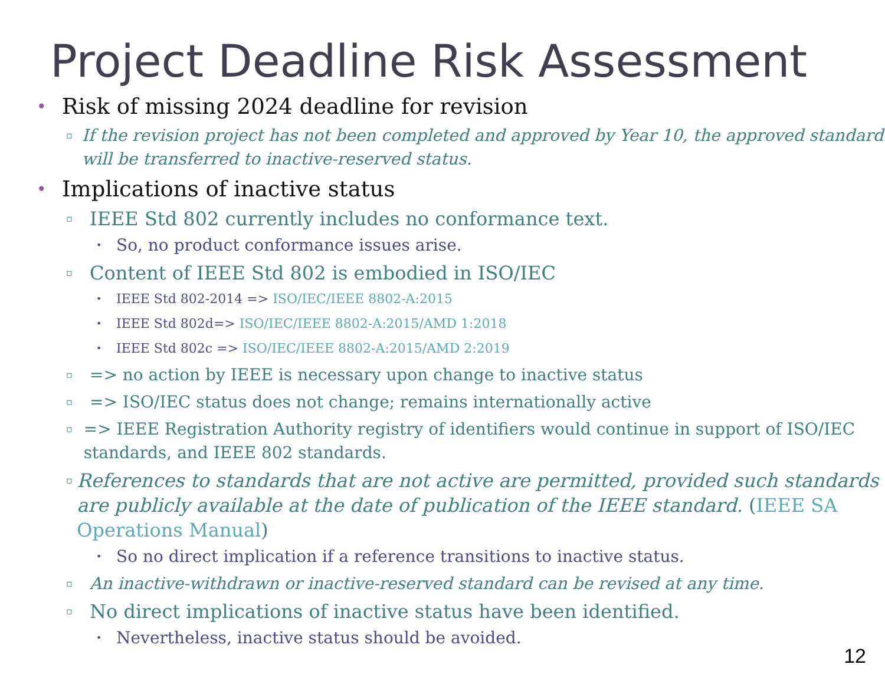Project Deadline Risk Assessment
• Risk of missing 2024 deadline for revision
▫ If the revision project has not been completed and approved by Year 10, the approved standard will be transferred to inactive-reserved status.
• Implications of inactive status
▫ IEEE Std 802 currently includes no conformance text.
• So, no product conformance issues arise.
▫ Content of IEEE Std 802 is embodied in ISO/IEC
• IEEE Std 802-2014 => ISO/IEC/IEEE 8802-A:2015
• IEEE Std 802d=> ISO/IEC/IEEE 8802-A:2015/AMD 1:2018
• IEEE Std 802c => ISO/IEC/IEEE 8802-A:2015/AMD 2:2019
▫ => no action by IEEE is necessary upon change to inactive status
▫ => ISO/IEC status does not change; remains internationally active
▫ => IEEE Registration Authority registry of identifiers would continue in support of ISO/IEC standards, and IEEE 802 standards.
▫ References to standards that are not active are permitted, provided such standards are publicly available at the date of publication of the IEEE standard. (IEEE SA Operations Manual)
• So no direct implication if a reference transitions to inactive status.
▫ An inactive-withdrawn or inactive-reserved standard can be revised at any time.
▫ No direct implications of inactive status have been identified.
• Nevertheless, inactive status should be avoided.
12